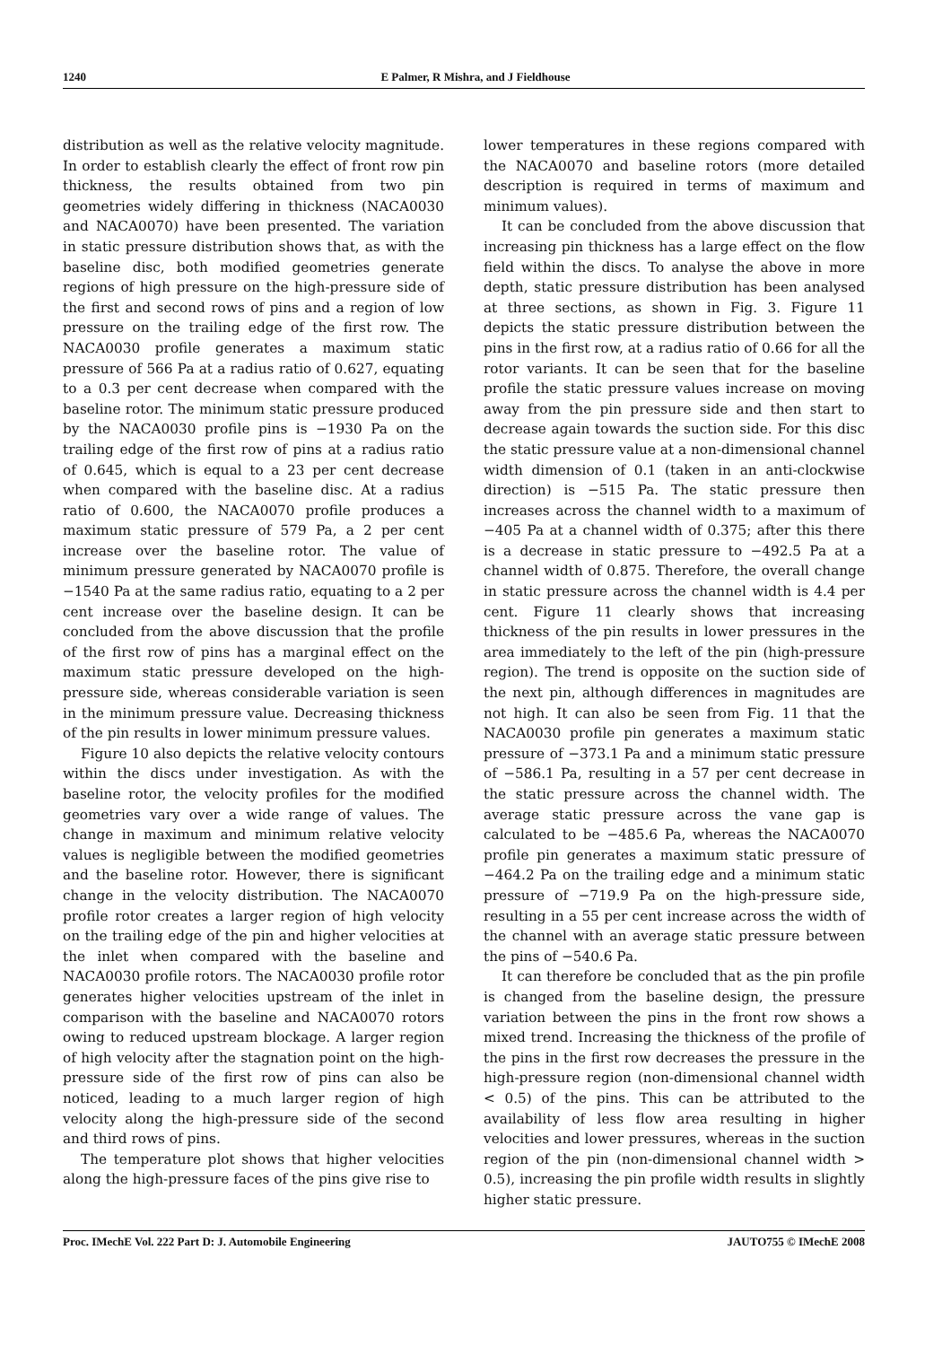1240 E Palmer, R Mishra, and J Fieldhouse
distribution as well as the relative velocity magnitude. In order to establish clearly the effect of front row pin thickness, the results obtained from two pin geometries widely differing in thickness (NACA0030 and NACA0070) have been presented. The variation in static pressure distribution shows that, as with the baseline disc, both modified geometries generate regions of high pressure on the high-pressure side of the first and second rows of pins and a region of low pressure on the trailing edge of the first row. The NACA0030 profile generates a maximum static pressure of 566 Pa at a radius ratio of 0.627, equating to a 0.3 per cent decrease when compared with the baseline rotor. The minimum static pressure produced by the NACA0030 profile pins is −1930 Pa on the trailing edge of the first row of pins at a radius ratio of 0.645, which is equal to a 23 per cent decrease when compared with the baseline disc. At a radius ratio of 0.600, the NACA0070 profile produces a maximum static pressure of 579 Pa, a 2 per cent increase over the baseline rotor. The value of minimum pressure generated by NACA0070 profile is −1540 Pa at the same radius ratio, equating to a 2 per cent increase over the baseline design. It can be concluded from the above discussion that the profile of the first row of pins has a marginal effect on the maximum static pressure developed on the high-pressure side, whereas considerable variation is seen in the minimum pressure value. Decreasing thickness of the pin results in lower minimum pressure values.
Figure 10 also depicts the relative velocity contours within the discs under investigation. As with the baseline rotor, the velocity profiles for the modified geometries vary over a wide range of values. The change in maximum and minimum relative velocity values is negligible between the modified geometries and the baseline rotor. However, there is significant change in the velocity distribution. The NACA0070 profile rotor creates a larger region of high velocity on the trailing edge of the pin and higher velocities at the inlet when compared with the baseline and NACA0030 profile rotors. The NACA0030 profile rotor generates higher velocities upstream of the inlet in comparison with the baseline and NACA0070 rotors owing to reduced upstream blockage. A larger region of high velocity after the stagnation point on the high-pressure side of the first row of pins can also be noticed, leading to a much larger region of high velocity along the high-pressure side of the second and third rows of pins.
The temperature plot shows that higher velocities along the high-pressure faces of the pins give rise to
lower temperatures in these regions compared with the NACA0070 and baseline rotors (more detailed description is required in terms of maximum and minimum values).
It can be concluded from the above discussion that increasing pin thickness has a large effect on the flow field within the discs. To analyse the above in more depth, static pressure distribution has been analysed at three sections, as shown in Fig. 3. Figure 11 depicts the static pressure distribution between the pins in the first row, at a radius ratio of 0.66 for all the rotor variants. It can be seen that for the baseline profile the static pressure values increase on moving away from the pin pressure side and then start to decrease again towards the suction side. For this disc the static pressure value at a non-dimensional channel width dimension of 0.1 (taken in an anti-clockwise direction) is −515 Pa. The static pressure then increases across the channel width to a maximum of −405 Pa at a channel width of 0.375; after this there is a decrease in static pressure to −492.5 Pa at a channel width of 0.875. Therefore, the overall change in static pressure across the channel width is 4.4 per cent. Figure 11 clearly shows that increasing thickness of the pin results in lower pressures in the area immediately to the left of the pin (high-pressure region). The trend is opposite on the suction side of the next pin, although differences in magnitudes are not high. It can also be seen from Fig. 11 that the NACA0030 profile pin generates a maximum static pressure of −373.1 Pa and a minimum static pressure of −586.1 Pa, resulting in a 57 per cent decrease in the static pressure across the channel width. The average static pressure across the vane gap is calculated to be −485.6 Pa, whereas the NACA0070 profile pin generates a maximum static pressure of −464.2 Pa on the trailing edge and a minimum static pressure of −719.9 Pa on the high-pressure side, resulting in a 55 per cent increase across the width of the channel with an average static pressure between the pins of −540.6 Pa.
It can therefore be concluded that as the pin profile is changed from the baseline design, the pressure variation between the pins in the front row shows a mixed trend. Increasing the thickness of the profile of the pins in the first row decreases the pressure in the high-pressure region (non-dimensional channel width < 0.5) of the pins. This can be attributed to the availability of less flow area resulting in higher velocities and lower pressures, whereas in the suction region of the pin (non-dimensional channel width > 0.5), increasing the pin profile width results in slightly higher static pressure.
Proc. IMechE Vol. 222 Part D: J. Automobile Engineering JAUTO755 © IMechE 2008